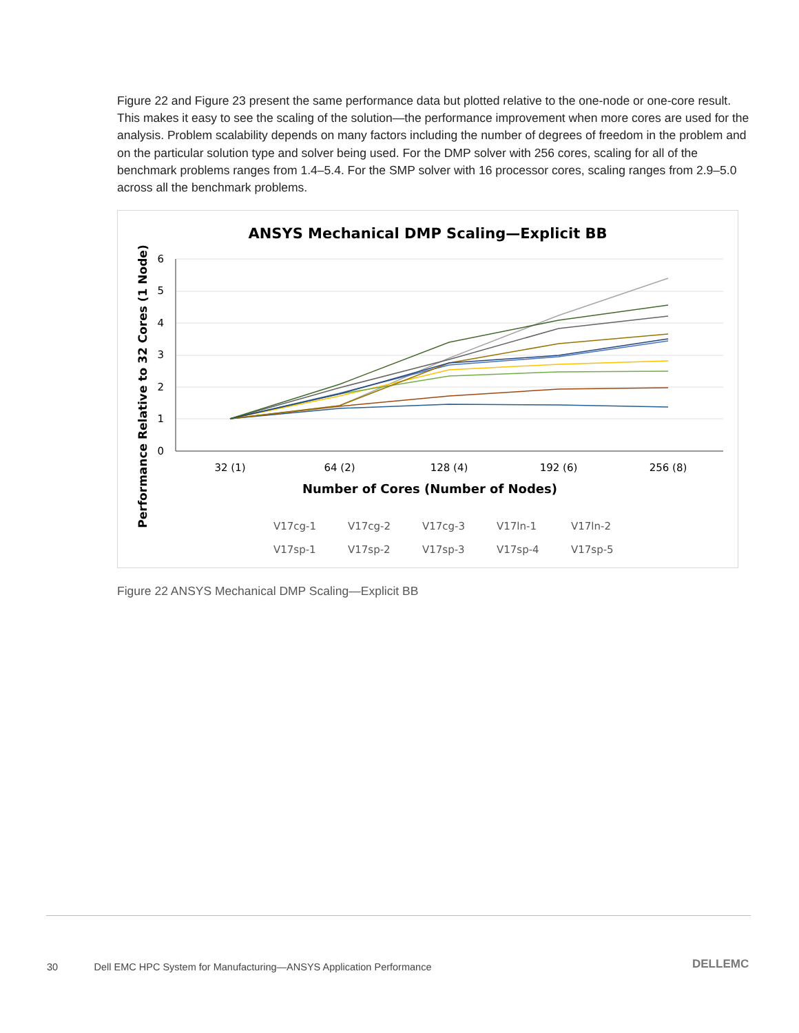Figure 22 and Figure 23 present the same performance data but plotted relative to the one-node or one-core result. This makes it easy to see the scaling of the solution—the performance improvement when more cores are used for the analysis. Problem scalability depends on many factors including the number of degrees of freedom in the problem and on the particular solution type and solver being used. For the DMP solver with 256 cores, scaling for all of the benchmark problems ranges from 1.4–5.4. For the SMP solver with 16 processor cores, scaling ranges from 2.9–5.0 across all the benchmark problems.
ANSYS Mechanical DMP Scaling—Explicit BB
6
5
4
3
2
1
0
32 (1)
64 (2)
128 (4)
192 (6)
256 (8)
Number of Cores (Number of Nodes)
Performance Relative to 32 Cores (1 Node)
V17cg-1
V17cg-2
V17cg-3
V17ln-1
V17ln-2
V17sp-1
V17sp-2
V17sp-3
V17sp-4
V17sp-5
Figure 22 ANSYS Mechanical DMP Scaling—Explicit BB
30 Dell EMC HPC System for Manufacturing—ANSYS Application Performance
DELLEMC